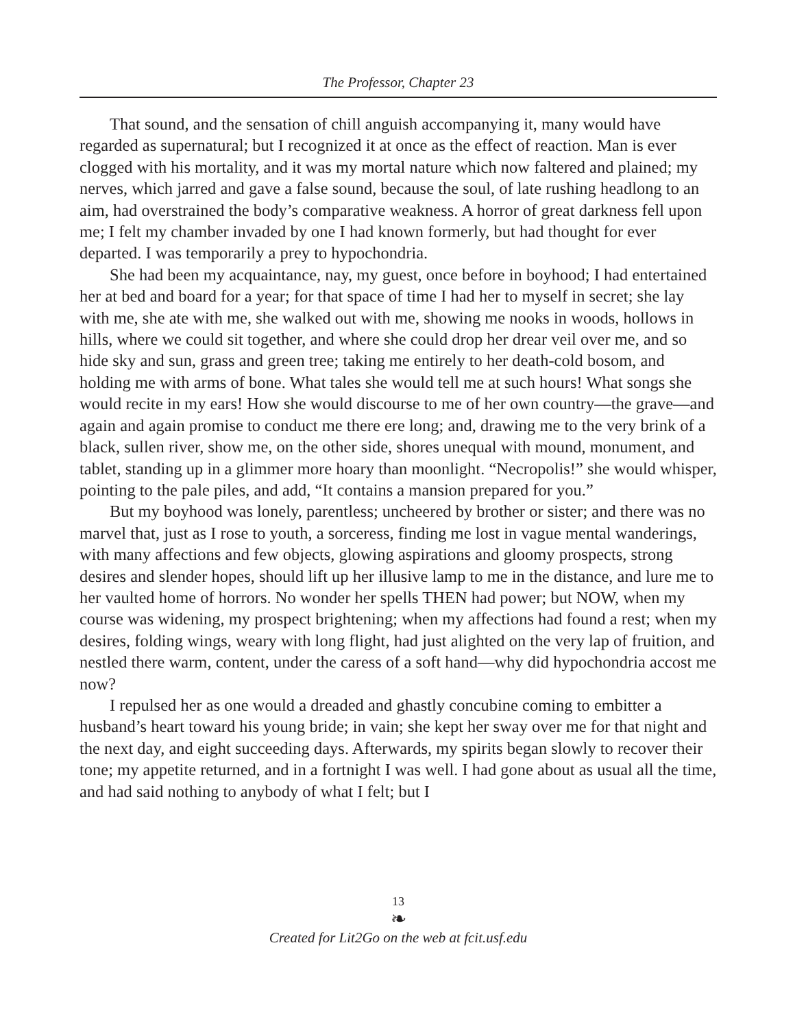The Professor, Chapter 23
That sound, and the sensation of chill anguish accompanying it, many would have regarded as supernatural; but I recognized it at once as the effect of reaction. Man is ever clogged with his mortality, and it was my mortal nature which now faltered and plained; my nerves, which jarred and gave a false sound, because the soul, of late rushing headlong to an aim, had overstrained the body’s comparative weakness. A horror of great darkness fell upon me; I felt my chamber invaded by one I had known formerly, but had thought for ever departed. I was temporarily a prey to hypochondria.
She had been my acquaintance, nay, my guest, once before in boyhood; I had entertained her at bed and board for a year; for that space of time I had her to myself in secret; she lay with me, she ate with me, she walked out with me, showing me nooks in woods, hollows in hills, where we could sit together, and where she could drop her drear veil over me, and so hide sky and sun, grass and green tree; taking me entirely to her death-cold bosom, and holding me with arms of bone. What tales she would tell me at such hours! What songs she would recite in my ears! How she would discourse to me of her own country—the grave—and again and again promise to conduct me there ere long; and, drawing me to the very brink of a black, sullen river, show me, on the other side, shores unequal with mound, monument, and tablet, standing up in a glimmer more hoary than moonlight. “Necropolis!” she would whisper, pointing to the pale piles, and add, “It contains a mansion prepared for you.”
But my boyhood was lonely, parentless; uncheered by brother or sister; and there was no marvel that, just as I rose to youth, a sorceress, finding me lost in vague mental wanderings, with many affections and few objects, glowing aspirations and gloomy prospects, strong desires and slender hopes, should lift up her illusive lamp to me in the distance, and lure me to her vaulted home of horrors. No wonder her spells THEN had power; but NOW, when my course was widening, my prospect brightening; when my affections had found a rest; when my desires, folding wings, weary with long flight, had just alighted on the very lap of fruition, and nestled there warm, content, under the caress of a soft hand—why did hypochondria accost me now?
I repulsed her as one would a dreaded and ghastly concubine coming to embitter a husband’s heart toward his young bride; in vain; she kept her sway over me for that night and the next day, and eight succeeding days. Afterwards, my spirits began slowly to recover their tone; my appetite returned, and in a fortnight I was well. I had gone about as usual all the time, and had said nothing to anybody of what I felt; but I
13
❧
Created for Lit2Go on the web at fcit.usf.edu